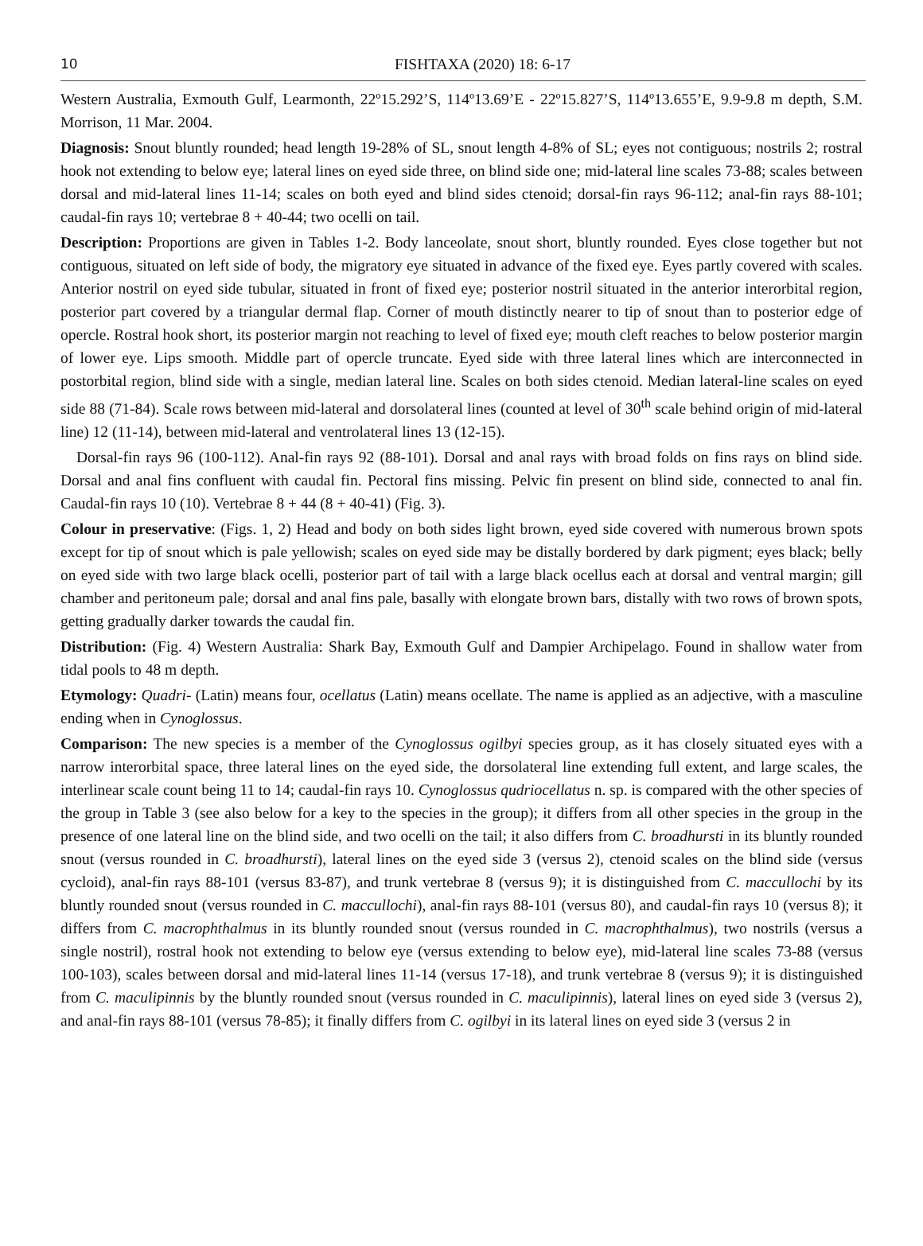10 FISHTAXA (2020) 18: 6-17
Western Australia, Exmouth Gulf, Learmonth, 22º15.292’S, 114º13.69’E - 22º15.827’S, 114º13.655’E, 9.9-9.8 m depth, S.M. Morrison, 11 Mar. 2004.
Diagnosis: Snout bluntly rounded; head length 19-28% of SL, snout length 4-8% of SL; eyes not contiguous; nostrils 2; rostral hook not extending to below eye; lateral lines on eyed side three, on blind side one; mid-lateral line scales 73-88; scales between dorsal and mid-lateral lines 11-14; scales on both eyed and blind sides ctenoid; dorsal-fin rays 96-112; anal-fin rays 88-101; caudal-fin rays 10; vertebrae 8 + 40-44; two ocelli on tail.
Description: Proportions are given in Tables 1-2. Body lanceolate, snout short, bluntly rounded. Eyes close together but not contiguous, situated on left side of body, the migratory eye situated in advance of the fixed eye. Eyes partly covered with scales. Anterior nostril on eyed side tubular, situated in front of fixed eye; posterior nostril situated in the anterior interorbital region, posterior part covered by a triangular dermal flap. Corner of mouth distinctly nearer to tip of snout than to posterior edge of opercle. Rostral hook short, its posterior margin not reaching to level of fixed eye; mouth cleft reaches to below posterior margin of lower eye. Lips smooth. Middle part of opercle truncate. Eyed side with three lateral lines which are interconnected in postorbital region, blind side with a single, median lateral line. Scales on both sides ctenoid. Median lateral-line scales on eyed side 88 (71-84). Scale rows between mid-lateral and dorsolateral lines (counted at level of 30<sup>th</sup> scale behind origin of mid-lateral line) 12 (11-14), between mid-lateral and ventrolateral lines 13 (12-15).
Dorsal-fin rays 96 (100-112). Anal-fin rays 92 (88-101). Dorsal and anal rays with broad folds on fins rays on blind side. Dorsal and anal fins confluent with caudal fin. Pectoral fins missing. Pelvic fin present on blind side, connected to anal fin. Caudal-fin rays 10 (10). Vertebrae 8 + 44 (8 + 40-41) (Fig. 3).
Colour in preservative: (Figs. 1, 2) Head and body on both sides light brown, eyed side covered with numerous brown spots except for tip of snout which is pale yellowish; scales on eyed side may be distally bordered by dark pigment; eyes black; belly on eyed side with two large black ocelli, posterior part of tail with a large black ocellus each at dorsal and ventral margin; gill chamber and peritoneum pale; dorsal and anal fins pale, basally with elongate brown bars, distally with two rows of brown spots, getting gradually darker towards the caudal fin.
Distribution: (Fig. 4) Western Australia: Shark Bay, Exmouth Gulf and Dampier Archipelago. Found in shallow water from tidal pools to 48 m depth.
Etymology: Quadri- (Latin) means four, ocellatus (Latin) means ocellate. The name is applied as an adjective, with a masculine ending when in Cynoglossus.
Comparison: The new species is a member of the Cynoglossus ogilbyi species group, as it has closely situated eyes with a narrow interorbital space, three lateral lines on the eyed side, the dorsolateral line extending full extent, and large scales, the interlinear scale count being 11 to 14; caudal-fin rays 10. Cynoglossus qudriocellatus n. sp. is compared with the other species of the group in Table 3 (see also below for a key to the species in the group); it differs from all other species in the group in the presence of one lateral line on the blind side, and two ocelli on the tail; it also differs from C. broadhursti in its bluntly rounded snout (versus rounded in C. broadhursti), lateral lines on the eyed side 3 (versus 2), ctenoid scales on the blind side (versus cycloid), anal-fin rays 88-101 (versus 83-87), and trunk vertebrae 8 (versus 9); it is distinguished from C. maccullochi by its bluntly rounded snout (versus rounded in C. maccullochi), anal-fin rays 88-101 (versus 80), and caudal-fin rays 10 (versus 8); it differs from C. macrophthalmus in its bluntly rounded snout (versus rounded in C. macrophthalmus), two nostrils (versus a single nostril), rostral hook not extending to below eye (versus extending to below eye), mid-lateral line scales 73-88 (versus 100-103), scales between dorsal and mid-lateral lines 11-14 (versus 17-18), and trunk vertebrae 8 (versus 9); it is distinguished from C. maculipinnis by the bluntly rounded snout (versus rounded in C. maculipinnis), lateral lines on eyed side 3 (versus 2), and anal-fin rays 88-101 (versus 78-85); it finally differs from C. ogilbyi in its lateral lines on eyed side 3 (versus 2 in